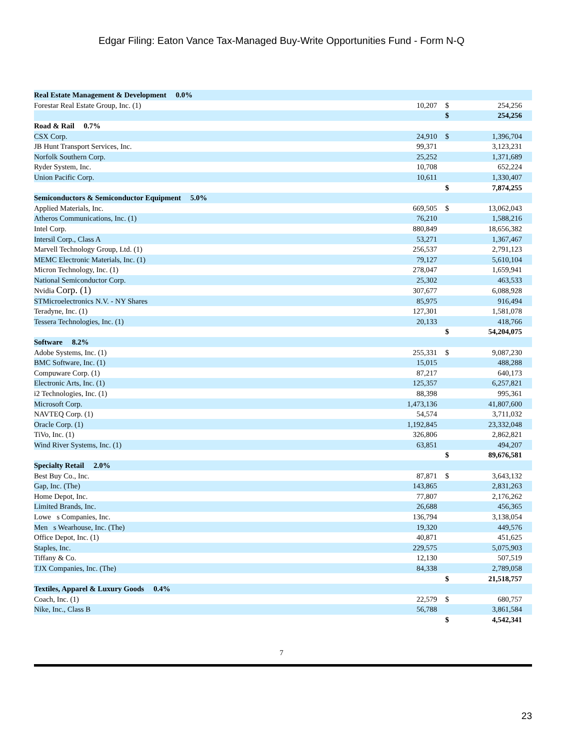Edgar Filing: Eaton Vance Tax-Managed Buy-Write Opportunities Fund - Form N-Q
| Real Estate Management & Development 0.0% | | | |
| Forestar Real Estate Group, Inc. (1) | 10,207 | $ | 254,256 |
| | | $ | 254,256 |
| Road & Rail 0.7% | | | |
| CSX Corp. | 24,910 | $ | 1,396,704 |
| JB Hunt Transport Services, Inc. | 99,371 | | 3,123,231 |
| Norfolk Southern Corp. | 25,252 | | 1,371,689 |
| Ryder System, Inc. | 10,708 | | 652,224 |
| Union Pacific Corp. | 10,611 | | 1,330,407 |
| | | $ | 7,874,255 |
| Semiconductors & Semiconductor Equipment 5.0% | | | |
| Applied Materials, Inc. | 669,505 | $ | 13,062,043 |
| Atheros Communications, Inc. (1) | 76,210 | | 1,588,216 |
| Intel Corp. | 880,849 | | 18,656,382 |
| Intersil Corp., Class A | 53,271 | | 1,367,467 |
| Marvell Technology Group, Ltd. (1) | 256,537 | | 2,791,123 |
| MEMC Electronic Materials, Inc. (1) | 79,127 | | 5,610,104 |
| Micron Technology, Inc. (1) | 278,047 | | 1,659,941 |
| National Semiconductor Corp. | 25,302 | | 463,533 |
| Nvidia Corp. (1) | 307,677 | | 6,088,928 |
| STMicroelectronics N.V. - NY Shares | 85,975 | | 916,494 |
| Teradyne, Inc. (1) | 127,301 | | 1,581,078 |
| Tessera Technologies, Inc. (1) | 20,133 | | 418,766 |
| | | $ | 54,204,075 |
| Software 8.2% | | | |
| Adobe Systems, Inc. (1) | 255,331 | $ | 9,087,230 |
| BMC Software, Inc. (1) | 15,015 | | 488,288 |
| Compuware Corp. (1) | 87,217 | | 640,173 |
| Electronic Arts, Inc. (1) | 125,357 | | 6,257,821 |
| i2 Technologies, Inc. (1) | 88,398 | | 995,361 |
| Microsoft Corp. | 1,473,136 | | 41,807,600 |
| NAVTEQ Corp. (1) | 54,574 | | 3,711,032 |
| Oracle Corp. (1) | 1,192,845 | | 23,332,048 |
| TiVo, Inc. (1) | 326,806 | | 2,862,821 |
| Wind River Systems, Inc. (1) | 63,851 | | 494,207 |
| | | $ | 89,676,581 |
| Specialty Retail 2.0% | | | |
| Best Buy Co., Inc. | 87,871 | $ | 3,643,132 |
| Gap, Inc. (The) | 143,865 | | 2,831,263 |
| Home Depot, Inc. | 77,807 | | 2,176,262 |
| Limited Brands, Inc. | 26,688 | | 456,365 |
| Lowe s Companies, Inc. | 136,794 | | 3,138,054 |
| Men s Wearhouse, Inc. (The) | 19,320 | | 449,576 |
| Office Depot, Inc. (1) | 40,871 | | 451,625 |
| Staples, Inc. | 229,575 | | 5,075,903 |
| Tiffany & Co. | 12,130 | | 507,519 |
| TJX Companies, Inc. (The) | 84,338 | | 2,789,058 |
| | | $ | 21,518,757 |
| Textiles, Apparel & Luxury Goods 0.4% | | | |
| Coach, Inc. (1) | 22,579 | $ | 680,757 |
| Nike, Inc., Class B | 56,788 | | 3,861,584 |
| | | $ | 4,542,341 |
7
23